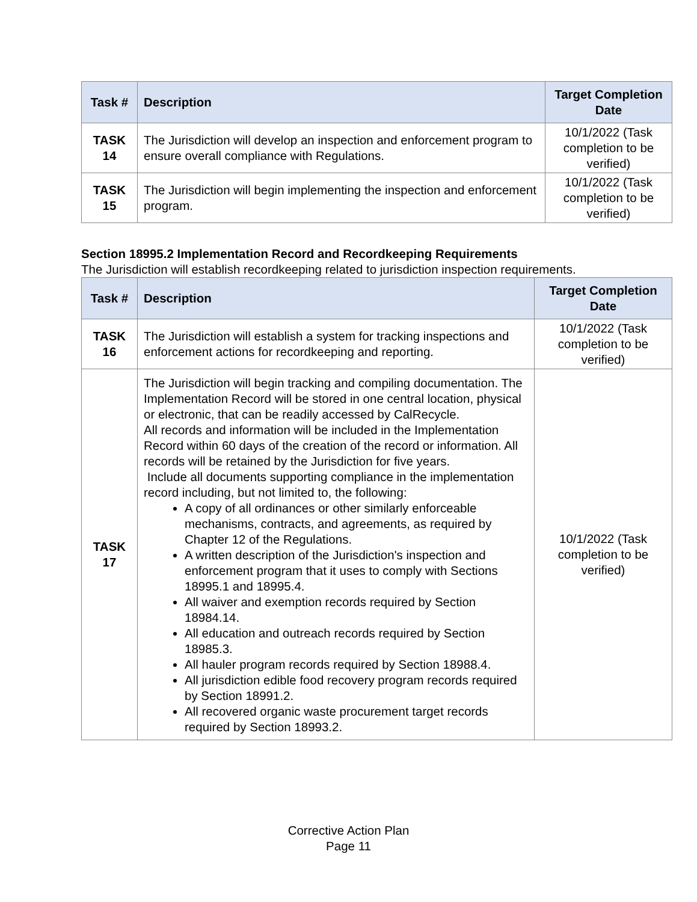| Task # | Description | Target Completion Date |
| --- | --- | --- |
| TASK 14 | The Jurisdiction will develop an inspection and enforcement program to ensure overall compliance with Regulations. | 10/1/2022 (Task completion to be verified) |
| TASK 15 | The Jurisdiction will begin implementing the inspection and enforcement program. | 10/1/2022 (Task completion to be verified) |
Section 18995.2 Implementation Record and Recordkeeping Requirements
The Jurisdiction will establish recordkeeping related to jurisdiction inspection requirements.
| Task # | Description | Target Completion Date |
| --- | --- | --- |
| TASK 16 | The Jurisdiction will establish a system for tracking inspections and enforcement actions for recordkeeping and reporting. | 10/1/2022 (Task completion to be verified) |
| TASK 17 | The Jurisdiction will begin tracking and compiling documentation. The Implementation Record will be stored in one central location, physical or electronic, that can be readily accessed by CalRecycle. All records and information will be included in the Implementation Record within 60 days of the creation of the record or information. All records will be retained by the Jurisdiction for five years. Include all documents supporting compliance in the implementation record including, but not limited to, the following: A copy of all ordinances or other similarly enforceable mechanisms, contracts, and agreements, as required by Chapter 12 of the Regulations. A written description of the Jurisdiction's inspection and enforcement program that it uses to comply with Sections 18995.1 and 18995.4. All waiver and exemption records required by Section 18984.14. All education and outreach records required by Section 18985.3. All hauler program records required by Section 18988.4. All jurisdiction edible food recovery program records required by Section 18991.2. All recovered organic waste procurement target records required by Section 18993.2. | 10/1/2022 (Task completion to be verified) |
Corrective Action Plan
Page 11